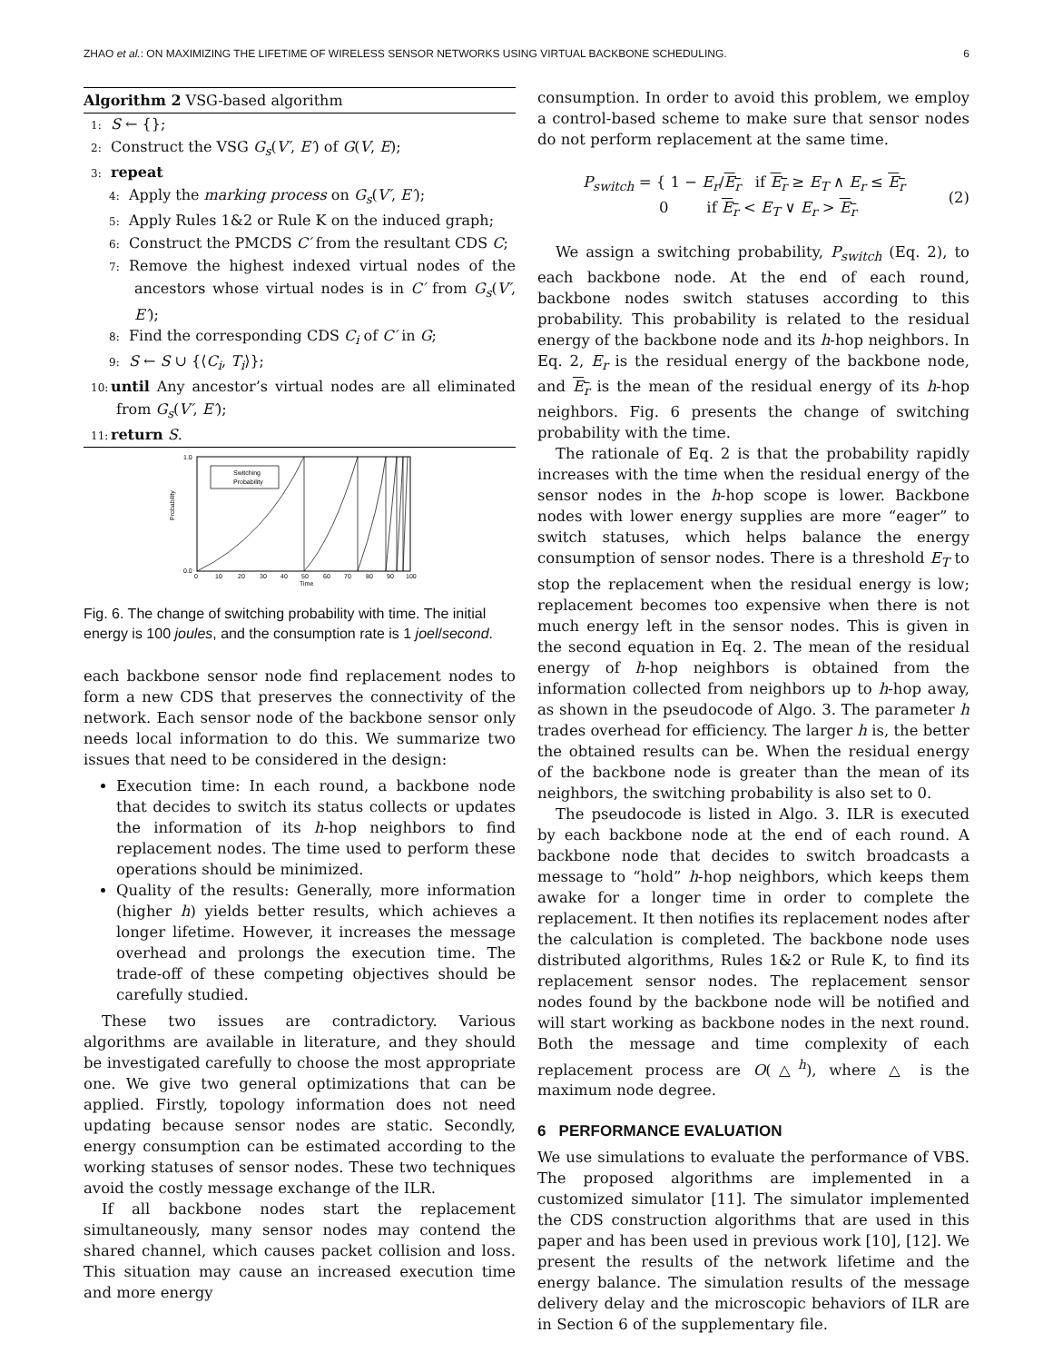ZHAO et al.: ON MAXIMIZING THE LIFETIME OF WIRELESS SENSOR NETWORKS USING VIRTUAL BACKBONE SCHEDULING. 6
Algorithm 2 VSG-based algorithm
1: S ← {};
2: Construct the VSG G<sub>s</sub>(V′, E′) of G(V, E);
3: repeat
4: Apply the marking process on G<sub>s</sub>(V′, E′);
5: Apply Rules 1&2 or Rule K on the induced graph;
6: Construct the PMCDS C′ from the resultant CDS C;
7: Remove the highest indexed virtual nodes of the ancestors whose virtual nodes is in C′ from G<sub>s</sub>(V′, E′);
8: Find the corresponding CDS C<sub>i</sub> of C′ in G;
9: S ← S ∪ {⟨C<sub>i</sub>, T<sub>i</sub>⟩};
10: until Any ancestor’s virtual nodes are all eliminated from G<sub>s</sub>(V′, E′);
11: return S.
Probability
Time
Switching
Probability
1.0
0.0
0
10
20
30
40
50
60
70
80
90
100
Fig. 6. The change of switching probability with time. The initial energy is 100 joules, and the consumption rate is 1 joel/second.
each backbone sensor node find replacement nodes to form a new CDS that preserves the connectivity of the network. Each sensor node of the backbone sensor only needs local information to do this. We summarize two issues that need to be considered in the design:
Execution time: In each round, a backbone node that decides to switch its status collects or updates the information of its h-hop neighbors to find replacement nodes. The time used to perform these operations should be minimized.
Quality of the results: Generally, more information (higher h) yields better results, which achieves a longer lifetime. However, it increases the message overhead and prolongs the execution time. The trade-off of these competing objectives should be carefully studied.
These two issues are contradictory. Various algorithms are available in literature, and they should be investigated carefully to choose the most appropriate one. We give two general optimizations that can be applied. Firstly, topology information does not need updating because sensor nodes are static. Secondly, energy consumption can be estimated according to the working statuses of sensor nodes. These two techniques avoid the costly message exchange of the ILR.
If all backbone nodes start the replacement simultaneously, many sensor nodes may contend the shared channel, which causes packet collision and loss. This situation may cause an increased execution time and more energy
consumption. In order to avoid this problem, we employ a control-based scheme to make sure that sensor nodes do not perform replacement at the same time.
P<sub>switch</sub> = { 1 − E<sub>r</sub>/E<sub>r</sub> if E<sub>r</sub> ≥ E<sub>T</sub> ∧ E<sub>r</sub> ≤ E<sub>r</sub>
0 if E<sub>r</sub> < E<sub>T</sub> ∨ E<sub>r</sub> > E<sub>r</sub> (2)
We assign a switching probability, P<sub>switch</sub> (Eq. 2), to each backbone node. At the end of each round, backbone nodes switch statuses according to this probability. This probability is related to the residual energy of the backbone node and its h-hop neighbors. In Eq. 2, E<sub>r</sub> is the residual energy of the backbone node, and E<sub>r</sub> is the mean of the residual energy of its h-hop neighbors. Fig. 6 presents the change of switching probability with the time.
The rationale of Eq. 2 is that the probability rapidly increases with the time when the residual energy of the sensor nodes in the h-hop scope is lower. Backbone nodes with lower energy supplies are more “eager” to switch statuses, which helps balance the energy consumption of sensor nodes. There is a threshold E<sub>T</sub> to stop the replacement when the residual energy is low; replacement becomes too expensive when there is not much energy left in the sensor nodes. This is given in the second equation in Eq. 2. The mean of the residual energy of h-hop neighbors is obtained from the information collected from neighbors up to h-hop away, as shown in the pseudocode of Algo. 3. The parameter h trades overhead for efficiency. The larger h is, the better the obtained results can be. When the residual energy of the backbone node is greater than the mean of its neighbors, the switching probability is also set to 0.
The pseudocode is listed in Algo. 3. ILR is executed by each backbone node at the end of each round. A backbone node that decides to switch broadcasts a message to “hold” h-hop neighbors, which keeps them awake for a longer time in order to complete the replacement. It then notifies its replacement nodes after the calculation is completed. The backbone node uses distributed algorithms, Rules 1&2 or Rule K, to find its replacement sensor nodes. The replacement sensor nodes found by the backbone node will be notified and will start working as backbone nodes in the next round. Both the message and time complexity of each replacement process are O(△<sup>h</sup>), where △ is the maximum node degree.
6 PERFORMANCE EVALUATION
We use simulations to evaluate the performance of VBS. The proposed algorithms are implemented in a customized simulator [11]. The simulator implemented the CDS construction algorithms that are used in this paper and has been used in previous work [10], [12]. We present the results of the network lifetime and the energy balance. The simulation results of the message delivery delay and the microscopic behaviors of ILR are in Section 6 of the supplementary file.